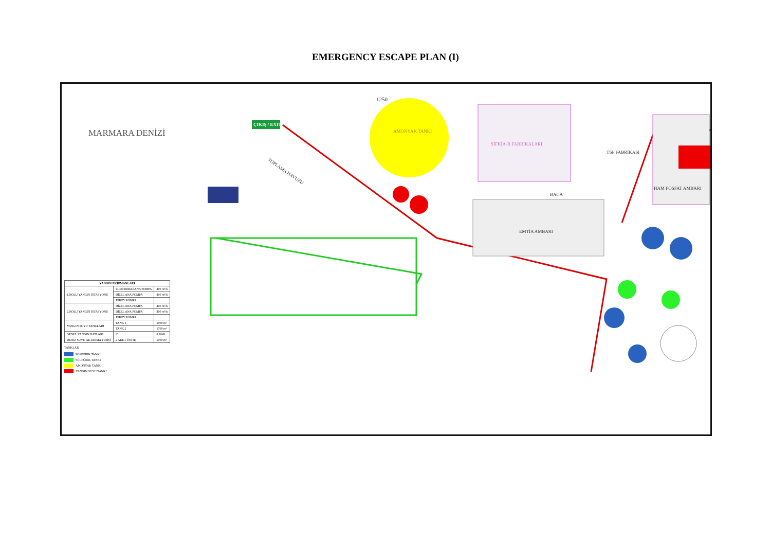EMERGENCY ESCAPE PLAN (I)
MARMARA DENİZİ
ÇIKIŞ / EXIT
1250
AMONYAK TANKI
SİFKİA-B FABRİKALARI
TSP FABRİKASI
HAM FOSFAT AMBARI
TOPLAMA HAVUZU
EMTİA AMBARI
BACA
| YANGIN EKİPMANLARI | | |
| --- | --- | --- |
| 1.NOLU YANGIN İSTASYONU | ELEKTRİKLİ ANA POMPA | 400 m³/h |
| | DİZEL ANA POMPA | 400 m³/h |
| | JOKEY POMPA | |
| 2.NOLU YANGIN İSTASYONU | DİZEL ANA POMPA | 400 m³/h |
| | DİZEL ANA POMPA | 400 m³/h |
| | JOKEY POMPA | |
| YANGIN SUYU TANKLARI | TANK 1 | 1000 m³ |
| | TANK 2 | 1700 m³ |
| GENEL YANGIN HATLARI | 8" | 8 BAR |
| DENİZ SUYU AKTARMA TESİSİ | 2 ADET ÜNİTE | 1000 m³ |
TANKLAR
FOSFORİK TANKI
SÜLFÜRİK TANKI
AMONYAK TANKI
YANGIN SUYU TANKI